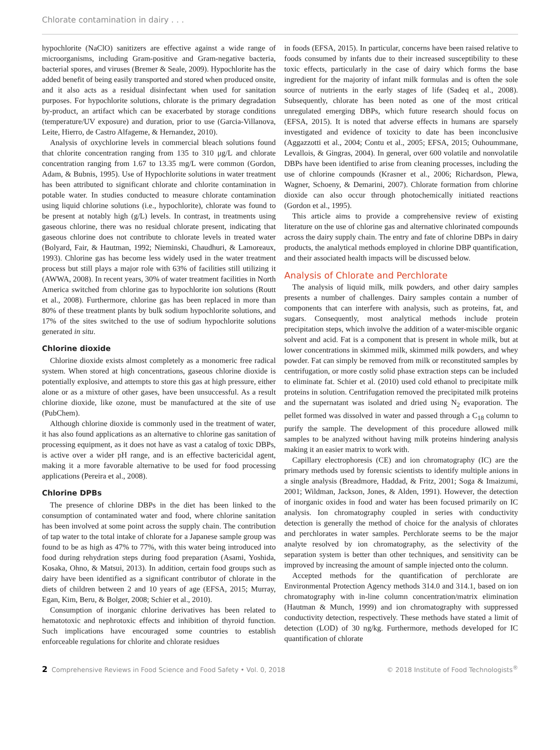Chlorate contamination in dairy . . .
hypochlorite (NaClO) sanitizers are effective against a wide range of microorganisms, including Gram-positive and Gram-negative bacteria, bacterial spores, and viruses (Bremer & Seale, 2009). Hypochlorite has the added benefit of being easily transported and stored when produced onsite, and it also acts as a residual disinfectant when used for sanitation purposes. For hypochlorite solutions, chlorate is the primary degradation by-product, an artifact which can be exacerbated by storage conditions (temperature/UV exposure) and duration, prior to use (Garcia-Villanova, Leite, Hierro, de Castro Alfageme, & Hernandez, 2010).
Analysis of oxychlorine levels in commercial bleach solutions found that chlorite concentration ranging from 135 to 310 μg/L and chlorate concentration ranging from 1.67 to 13.35 mg/L were common (Gordon, Adam, & Bubnis, 1995). Use of Hypochlorite solutions in water treatment has been attributed to significant chlorate and chlorite contamination in potable water. In studies conducted to measure chlorate contamination using liquid chlorine solutions (i.e., hypochlorite), chlorate was found to be present at notably high (g/L) levels. In contrast, in treatments using gaseous chlorine, there was no residual chlorate present, indicating that gaseous chlorine does not contribute to chlorate levels in treated water (Bolyard, Fair, & Hautman, 1992; Nieminski, Chaudhuri, & Lamoreaux, 1993). Chlorine gas has become less widely used in the water treatment process but still plays a major role with 63% of facilities still utilizing it (AWWA, 2008). In recent years, 30% of water treatment facilities in North America switched from chlorine gas to hypochlorite ion solutions (Routt et al., 2008). Furthermore, chlorine gas has been replaced in more than 80% of these treatment plants by bulk sodium hypochlorite solutions, and 17% of the sites switched to the use of sodium hypochlorite solutions generated in situ.
Chlorine dioxide
Chlorine dioxide exists almost completely as a monomeric free radical system. When stored at high concentrations, gaseous chlorine dioxide is potentially explosive, and attempts to store this gas at high pressure, either alone or as a mixture of other gases, have been unsuccessful. As a result chlorine dioxide, like ozone, must be manufactured at the site of use (PubChem).
Although chlorine dioxide is commonly used in the treatment of water, it has also found applications as an alternative to chlorine gas sanitation of processing equipment, as it does not have as vast a catalog of toxic DBPs, is active over a wider pH range, and is an effective bactericidal agent, making it a more favorable alternative to be used for food processing applications (Pereira et al., 2008).
Chlorine DPBs
The presence of chlorine DBPs in the diet has been linked to the consumption of contaminated water and food, where chlorine sanitation has been involved at some point across the supply chain. The contribution of tap water to the total intake of chlorate for a Japanese sample group was found to be as high as 47% to 77%, with this water being introduced into food during rehydration steps during food preparation (Asami, Yoshida, Kosaka, Ohno, & Matsui, 2013). In addition, certain food groups such as dairy have been identified as a significant contributor of chlorate in the diets of children between 2 and 10 years of age (EFSA, 2015; Murray, Egan, Kim, Beru, & Bolger, 2008; Schier et al., 2010).
Consumption of inorganic chlorine derivatives has been related to hematotoxic and nephrotoxic effects and inhibition of thyroid function. Such implications have encouraged some countries to establish enforceable regulations for chlorite and chlorate residues
in foods (EFSA, 2015). In particular, concerns have been raised relative to foods consumed by infants due to their increased susceptibility to these toxic effects, particularly in the case of dairy which forms the base ingredient for the majority of infant milk formulas and is often the sole source of nutrients in the early stages of life (Sadeq et al., 2008). Subsequently, chlorate has been noted as one of the most critical unregulated emerging DBPs, which future research should focus on (EFSA, 2015). It is noted that adverse effects in humans are sparsely investigated and evidence of toxicity to date has been inconclusive (Aggazzotti et al., 2004; Contu et al., 2005; EFSA, 2015; Ouhoummane, Levallois, & Gingras, 2004). In general, over 600 volatile and nonvolatile DBPs have been identified to arise from cleaning processes, including the use of chlorine compounds (Krasner et al., 2006; Richardson, Plewa, Wagner, Schoeny, & Demarini, 2007). Chlorate formation from chlorine dioxide can also occur through photochemically initiated reactions (Gordon et al., 1995).
This article aims to provide a comprehensive review of existing literature on the use of chlorine gas and alternative chlorinated compounds across the dairy supply chain. The entry and fate of chlorine DBPs in dairy products, the analytical methods employed in chlorine DBP quantification, and their associated health impacts will be discussed below.
Analysis of Chlorate and Perchlorate
The analysis of liquid milk, milk powders, and other dairy samples presents a number of challenges. Dairy samples contain a number of components that can interfere with analysis, such as proteins, fat, and sugars. Consequently, most analytical methods include protein precipitation steps, which involve the addition of a water-miscible organic solvent and acid. Fat is a component that is present in whole milk, but at lower concentrations in skimmed milk, skimmed milk powders, and whey powder. Fat can simply be removed from milk or reconstituted samples by centrifugation, or more costly solid phase extraction steps can be included to eliminate fat. Schier et al. (2010) used cold ethanol to precipitate milk proteins in solution. Centrifugation removed the precipitated milk proteins and the supernatant was isolated and dried using N<sub>2</sub> evaporation. The pellet formed was dissolved in water and passed through a C<sub>18</sub> column to purify the sample. The development of this procedure allowed milk samples to be analyzed without having milk proteins hindering analysis making it an easier matrix to work with.
Capillary electrophoresis (CE) and ion chromatography (IC) are the primary methods used by forensic scientists to identify multiple anions in a single analysis (Breadmore, Haddad, & Fritz, 2001; Soga & Imaizumi, 2001; Wildman, Jackson, Jones, & Alden, 1991). However, the detection of inorganic oxides in food and water has been focused primarily on IC analysis. Ion chromatography coupled in series with conductivity detection is generally the method of choice for the analysis of chlorates and perchlorates in water samples. Perchlorate seems to be the major analyte resolved by ion chromatography, as the selectivity of the separation system is better than other techniques, and sensitivity can be improved by increasing the amount of sample injected onto the column.
Accepted methods for the quantification of perchlorate are Environmental Protection Agency methods 314.0 and 314.1, based on ion chromatography with in-line column concentration/matrix elimination (Hautman & Munch, 1999) and ion chromatography with suppressed conductivity detection, respectively. These methods have stated a limit of detection (LOD) of 30 ng/kg. Furthermore, methods developed for IC quantification of chlorate
2 Comprehensive Reviews in Food Science and Food Safety • Vol. 0, 2018 © 2018 Institute of Food Technologists<sup>®</sup>